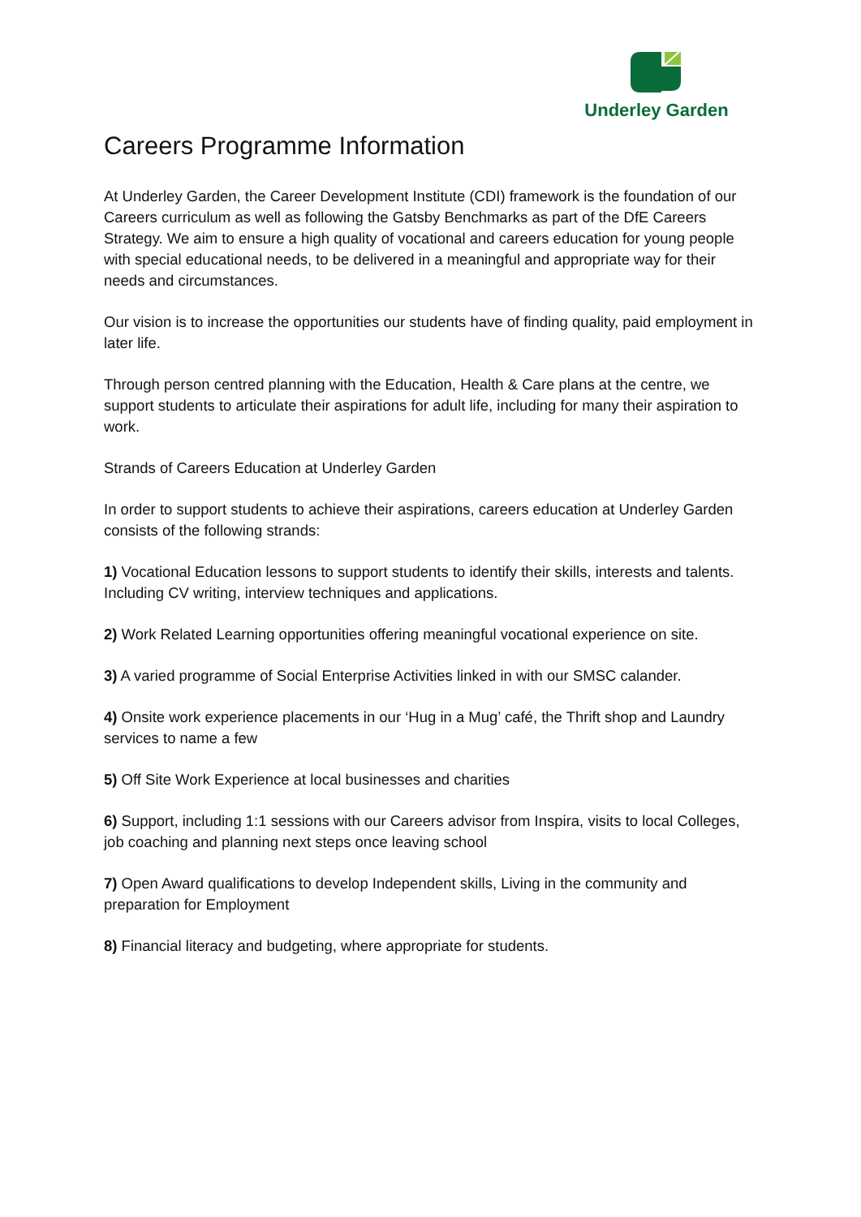Underley Garden
Careers Programme Information
At Underley Garden, the Career Development Institute (CDI) framework is the foundation of our Careers curriculum as well as following the Gatsby Benchmarks as part of the DfE Careers Strategy. We aim to ensure a high quality of vocational and careers education for young people with special educational needs, to be delivered in a meaningful and appropriate way for their needs and circumstances.
Our vision is to increase the opportunities our students have of finding quality, paid employment in later life.
Through person centred planning with the Education, Health & Care plans at the centre, we support students to articulate their aspirations for adult life, including for many their aspiration to work.
Strands of Careers Education at Underley Garden
In order to support students to achieve their aspirations, careers education at Underley Garden consists of the following strands:
1) Vocational Education lessons to support students to identify their skills, interests and talents. Including CV writing, interview techniques and applications.
2) Work Related Learning opportunities offering meaningful vocational experience on site.
3) A varied programme of Social Enterprise Activities linked in with our SMSC calander.
4) Onsite work experience placements in our ‘Hug in a Mug’ café, the Thrift shop and Laundry services to name a few
5) Off Site Work Experience at local businesses and charities
6) Support, including 1:1 sessions with our Careers advisor from Inspira, visits to local Colleges, job coaching and planning next steps once leaving school
7) Open Award qualifications to develop Independent skills, Living in the community and preparation for Employment
8) Financial literacy and budgeting, where appropriate for students.